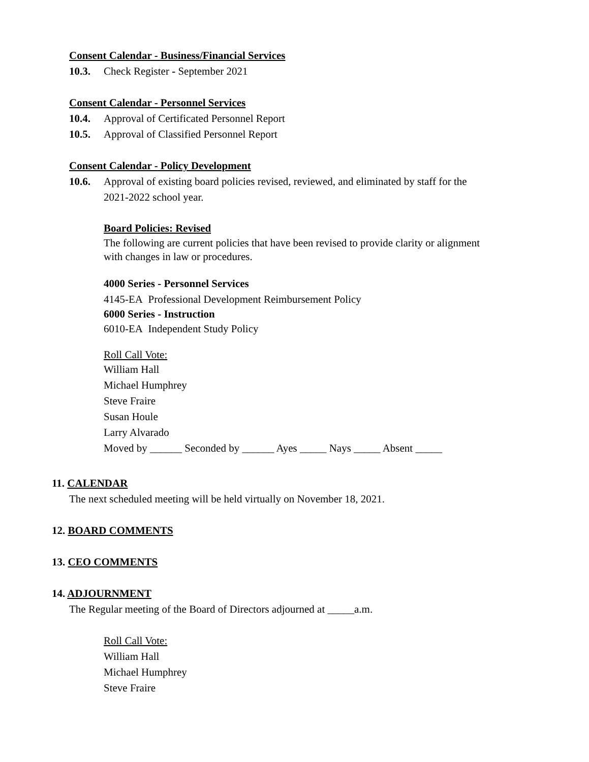Consent Calendar - Business/Financial Services
10.3. Check Register - September 2021
Consent Calendar - Personnel Services
10.4. Approval of Certificated Personnel Report
10.5. Approval of Classified Personnel Report
Consent Calendar - Policy Development
10.6. Approval of existing board policies revised, reviewed, and eliminated by staff for the
2021-2022 school year.
Board Policies: Revised
The following are current policies that have been revised to provide clarity or alignment
with changes in law or procedures.
4000 Series - Personnel Services
4145-EA Professional Development Reimbursement Policy
6000 Series - Instruction
6010-EA Independent Study Policy
Roll Call Vote:
William Hall
Michael Humphrey
Steve Fraire
Susan Houle
Larry Alvarado
Moved by ______ Seconded by ______ Ayes _____ Nays _____ Absent _____
11. CALENDAR
The next scheduled meeting will be held virtually on November 18, 2021.
12. BOARD COMMENTS
13. CEO COMMENTS
14. ADJOURNMENT
The Regular meeting of the Board of Directors adjourned at _____a.m.
Roll Call Vote:
William Hall
Michael Humphrey
Steve Fraire